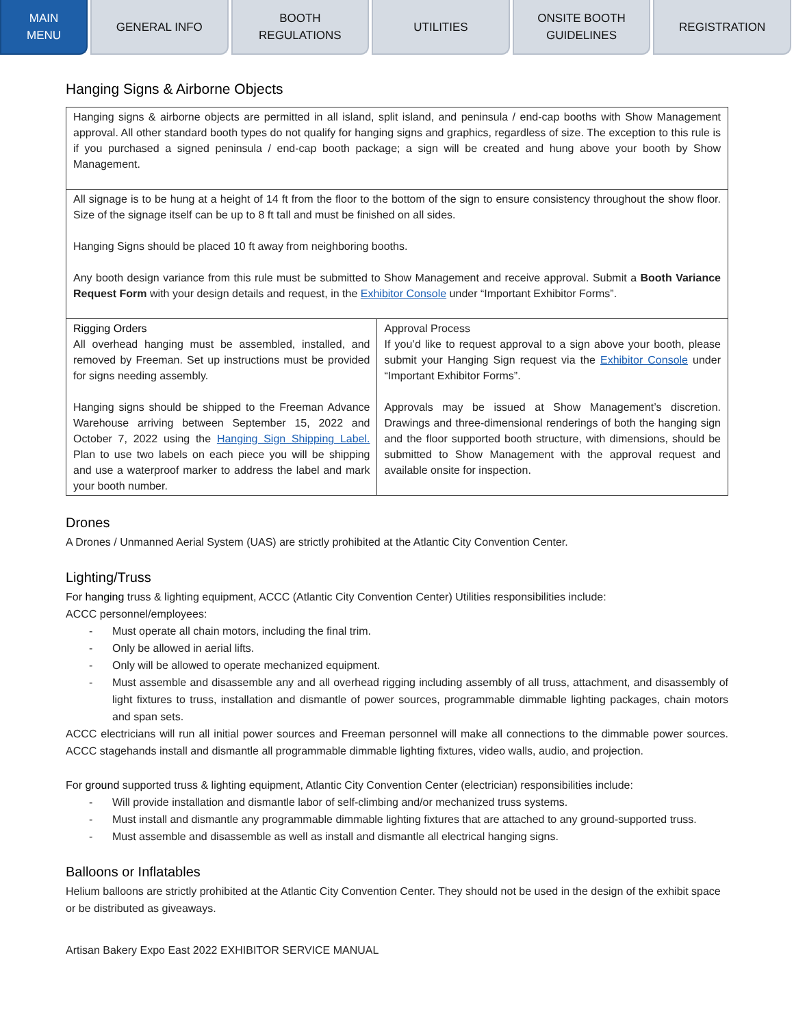MAIN
MENU
GENERAL INFO BOOTH
REGULATIONS
UTILITIES ONSITE BOOTH
GUIDELINES
REGISTRATION
Hanging Signs & Airborne Objects
| Hanging signs & airborne objects are permitted in all island, split island, and peninsula / end-cap booths with Show Management approval. All other standard booth types do not qualify for hanging signs and graphics, regardless of size. The exception to this rule is if you purchased a signed peninsula / end-cap booth package; a sign will be created and hung above your booth by Show Management. | |
| All signage is to be hung at a height of 14 ft from the floor to the bottom of the sign to ensure consistency throughout the show floor. Size of the signage itself can be up to 8 ft tall and must be finished on all sides. Hanging Signs should be placed 10 ft away from neighboring booths. Any booth design variance from this rule must be submitted to Show Management and receive approval. Submit a Booth Variance Request Form with your design details and request, in the Exhibitor Console under “Important Exhibitor Forms”. | |
| Rigging Orders All overhead hanging must be assembled, installed, and removed by Freeman. Set up instructions must be provided for signs needing assembly. Hanging signs should be shipped to the Freeman Advance Warehouse arriving between September 15, 2022 and October 7, 2022 using the Hanging Sign Shipping Label. Plan to use two labels on each piece you will be shipping and use a waterproof marker to address the label and mark your booth number. | Approval Process If you’d like to request approval to a sign above your booth, please submit your Hanging Sign request via the Exhibitor Console under “Important Exhibitor Forms”. Approvals may be issued at Show Management’s discretion. Drawings and three-dimensional renderings of both the hanging sign and the floor supported booth structure, with dimensions, should be submitted to Show Management with the approval request and available onsite for inspection. |
Drones
A Drones / Unmanned Aerial System (UAS) are strictly prohibited at the Atlantic City Convention Center.
Lighting/Truss
For hanging truss & lighting equipment, ACCC (Atlantic City Convention Center) Utilities responsibilities include:
ACCC personnel/employees:
- Must operate all chain motors, including the final trim.
- Only be allowed in aerial lifts.
- Only will be allowed to operate mechanized equipment.
- Must assemble and disassemble any and all overhead rigging including assembly of all truss, attachment, and disassembly of light fixtures to truss, installation and dismantle of power sources, programmable dimmable lighting packages, chain motors and span sets.
ACCC electricians will run all initial power sources and Freeman personnel will make all connections to the dimmable power sources. ACCC stagehands install and dismantle all programmable dimmable lighting fixtures, video walls, audio, and projection.
For ground supported truss & lighting equipment, Atlantic City Convention Center (electrician) responsibilities include:
- Will provide installation and dismantle labor of self-climbing and/or mechanized truss systems.
- Must install and dismantle any programmable dimmable lighting fixtures that are attached to any ground-supported truss.
- Must assemble and disassemble as well as install and dismantle all electrical hanging signs.
Balloons or Inflatables
Helium balloons are strictly prohibited at the Atlantic City Convention Center. They should not be used in the design of the exhibit space or be distributed as giveaways.
Artisan Bakery Expo East 2022 EXHIBITOR SERVICE MANUAL